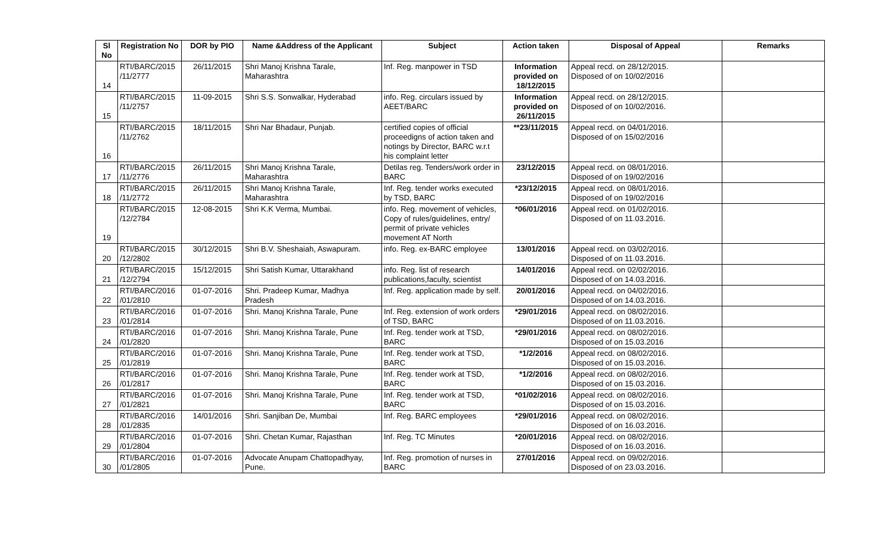| Sl No | Registration No | DOR by PIO | Name &Address of the Applicant | Subject | Action taken | Disposal of Appeal | Remarks |
| --- | --- | --- | --- | --- | --- | --- | --- |
| 14 | RTI/BARC/2015 /11/2777 | 26/11/2015 | Shri Manoj Krishna Tarale, Maharashtra | Inf. Reg. manpower in TSD | Information provided on 18/12/2015 | Appeal recd. on 28/12/2015. Disposed of on 10/02/2016 | |
| 15 | RTI/BARC/2015 /11/2757 | 11-09-2015 | Shri S.S. Sonwalkar, Hyderabad | info. Reg. circulars issued by AEET/BARC | Information provided on 26/11/2015 | Appeal recd. on 28/12/2015. Disposed of on 10/02/2016. | |
| 16 | RTI/BARC/2015 /11/2762 | 18/11/2015 | Shri Nar Bhadaur, Punjab. | certified copies of official proceedigns of action taken and notings by Director, BARC w.r.t his complaint letter | **23/11/2015 | Appeal recd. on 04/01/2016. Disposed of on 15/02/2016 | |
| 17 | RTI/BARC/2015 /11/2776 | 26/11/2015 | Shri Manoj Krishna Tarale, Maharashtra | Detilas reg. Tenders/work order in BARC | 23/12/2015 | Appeal recd. on 08/01/2016. Disposed of on 19/02/2016 | |
| 18 | RTI/BARC/2015 /11/2772 | 26/11/2015 | Shri Manoj Krishna Tarale, Maharashtra | Inf. Reg. tender works executed by TSD, BARC | *23/12/2015 | Appeal recd. on 08/01/2016. Disposed of on 19/02/2016 | |
| 19 | RTI/BARC/2015 /12/2784 | 12-08-2015 | Shri K.K Verma, Mumbai. | info. Reg. movement of vehicles, Copy of rules/guidelines, entry/ permit of private vehicles movement AT North | *06/01/2016 | Appeal recd. on 01/02/2016. Disposed of on 11.03.2016. | |
| 20 | RTI/BARC/2015 /12/2802 | 30/12/2015 | Shri B.V. Sheshaiah, Aswapuram. | info. Reg. ex-BARC employee | 13/01/2016 | Appeal recd. on 03/02/2016. Disposed of on 11.03.2016. | |
| 21 | RTI/BARC/2015 /12/2794 | 15/12/2015 | Shri Satish Kumar, Uttarakhand | info. Reg. list of research publications,faculty, scientist | 14/01/2016 | Appeal recd. on 02/02/2016. Disposed of on 14.03.2016. | |
| 22 | RTI/BARC/2016 /01/2810 | 01-07-2016 | Shri. Pradeep Kumar, Madhya Pradesh | Inf. Reg. application made by self. | 20/01/2016 | Appeal recd. on 04/02/2016. Disposed of on 14.03.2016. | |
| 23 | RTI/BARC/2016 /01/2814 | 01-07-2016 | Shri. Manoj Krishna Tarale, Pune | Inf. Reg. extension of work orders of TSD, BARC | *29/01/2016 | Appeal recd. on 08/02/2016. Disposed of on 11.03.2016. | |
| 24 | RTI/BARC/2016 /01/2820 | 01-07-2016 | Shri. Manoj Krishna Tarale, Pune | Inf. Reg. tender work at TSD, BARC | *29/01/2016 | Appeal recd. on 08/02/2016. Disposed of on 15.03.2016 | |
| 25 | RTI/BARC/2016 /01/2819 | 01-07-2016 | Shri. Manoj Krishna Tarale, Pune | Inf. Reg. tender work at TSD, BARC | *1/2/2016 | Appeal recd. on 08/02/2016. Disposed of on 15.03.2016. | |
| 26 | RTI/BARC/2016 /01/2817 | 01-07-2016 | Shri. Manoj Krishna Tarale, Pune | Inf. Reg. tender work at TSD, BARC | *1/2/2016 | Appeal recd. on 08/02/2016. Disposed of on 15.03.2016. | |
| 27 | RTI/BARC/2016 /01/2821 | 01-07-2016 | Shri. Manoj Krishna Tarale, Pune | Inf. Reg. tender work at TSD, BARC | *01/02/2016 | Appeal recd. on 08/02/2016. Disposed of on 15.03.2016. | |
| 28 | RTI/BARC/2016 /01/2835 | 14/01/2016 | Shri. Sanjiban De, Mumbai | Inf. Reg. BARC employees | *29/01/2016 | Appeal recd. on 08/02/2016. Disposed of on 16.03.2016. | |
| 29 | RTI/BARC/2016 /01/2804 | 01-07-2016 | Shri. Chetan Kumar, Rajasthan | Inf. Reg. TC Minutes | *20/01/2016 | Appeal recd. on 08/02/2016. Disposed of on 16.03.2016. | |
| 30 | RTI/BARC/2016 /01/2805 | 01-07-2016 | Advocate Anupam Chattopadhyay, Pune. | Inf. Reg. promotion of nurses in BARC | 27/01/2016 | Appeal recd. on 09/02/2016. Disposed of on 23.03.2016. | |